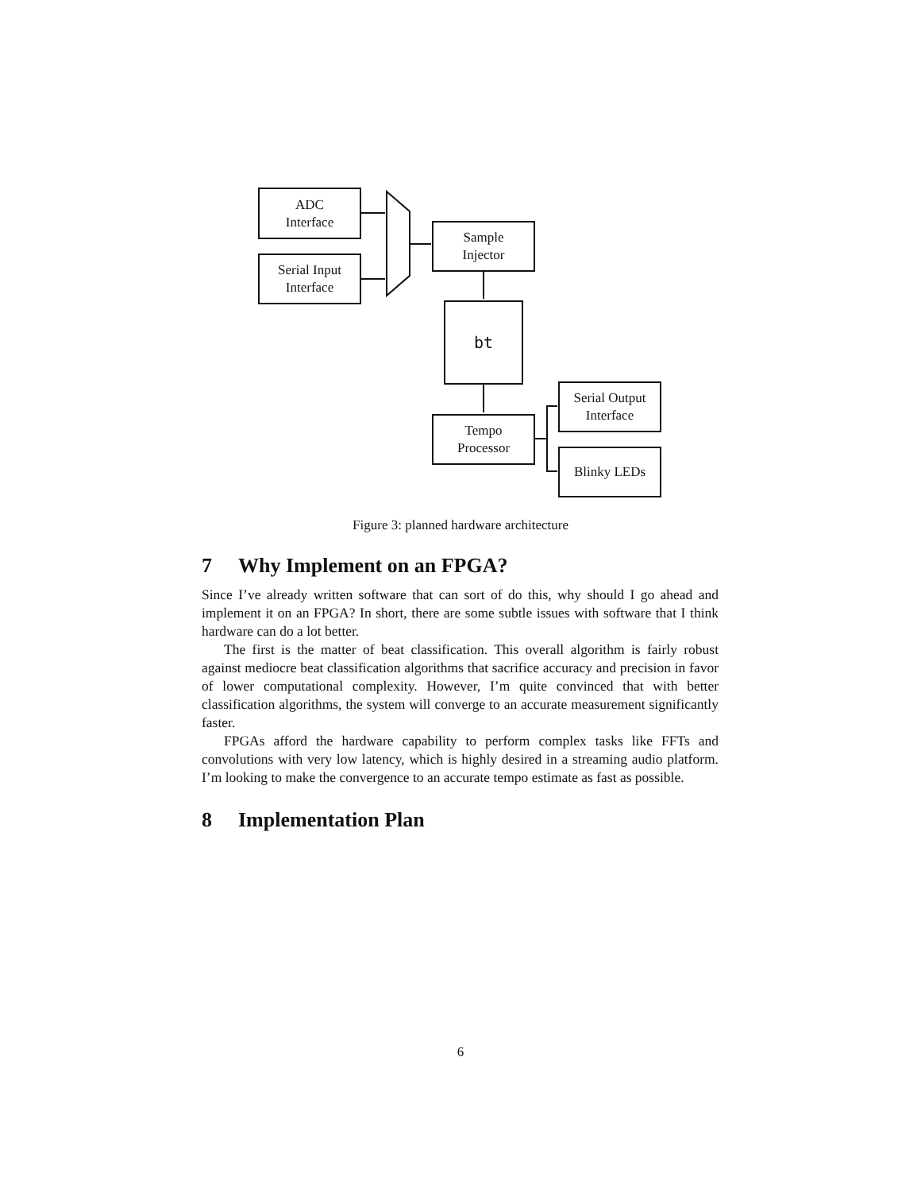ADC
Interface
Serial Input
Interface
Sample
Injector
bt
Tempo
Processor
Serial Output
Interface
Blinky LEDs
Figure 3: planned hardware architecture
7 Why Implement on an FPGA?
Since I’ve already written software that can sort of do this, why should I go ahead and implement it on an FPGA? In short, there are some subtle issues with software that I think hardware can do a lot better.
The first is the matter of beat classification. This overall algorithm is fairly robust against mediocre beat classification algorithms that sacrifice accuracy and precision in favor of lower computational complexity. However, I’m quite convinced that with better classification algorithms, the system will converge to an accurate measurement significantly faster.
FPGAs afford the hardware capability to perform complex tasks like FFTs and convolutions with very low latency, which is highly desired in a streaming audio platform. I’m looking to make the convergence to an accurate tempo estimate as fast as possible.
8 Implementation Plan
6